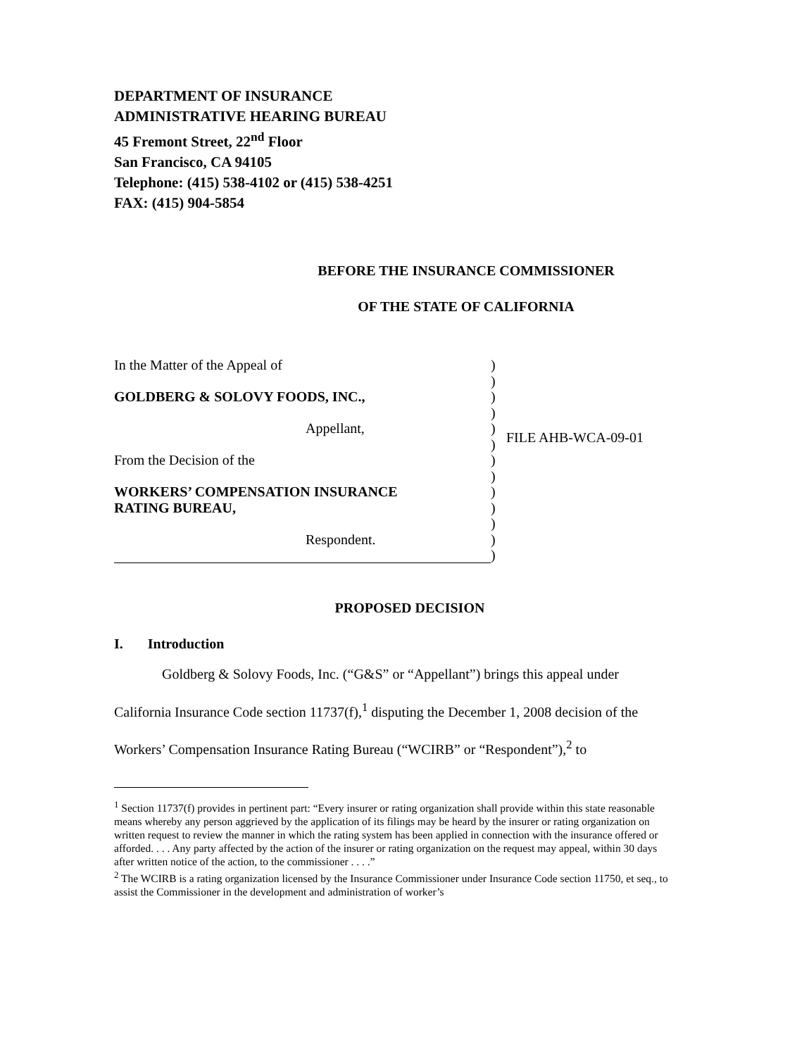DEPARTMENT OF INSURANCE
ADMINISTRATIVE HEARING BUREAU
45 Fremont Street, 22<sup>nd</sup> Floor
San Francisco, CA 94105
Telephone: (415) 538-4102 or (415) 538-4251
FAX: (415) 904-5854
BEFORE THE INSURANCE COMMISSIONER
OF THE STATE OF CALIFORNIA
In the Matter of the Appeal of
GOLDBERG & SOLOVY FOODS, INC.,
Appellant,
From the Decision of the
WORKERS’ COMPENSATION INSURANCE
RATING BUREAU,
Respondent.
)
)
)
)
)
)
)
)
)
)
)
)
)
FILE AHB-WCA-09-01
PROPOSED DECISION
I. Introduction
Goldberg & Solovy Foods, Inc. (“G&S” or “Appellant”) brings this appeal under California Insurance Code section 11737(f),<sup>1</sup> disputing the December 1, 2008 decision of the Workers’ Compensation Insurance Rating Bureau (“WCIRB” or “Respondent”),<sup>2</sup> to
<sup>1</sup> Section 11737(f) provides in pertinent part: “Every insurer or rating organization shall provide within this state reasonable means whereby any person aggrieved by the application of its filings may be heard by the insurer or rating organization on written request to review the manner in which the rating system has been applied in connection with the insurance offered or afforded. . . . Any party affected by the action of the insurer or rating organization on the request may appeal, within 30 days after written notice of the action, to the commissioner . . . .”
<sup>2</sup> The WCIRB is a rating organization licensed by the Insurance Commissioner under Insurance Code section 11750, et seq., to assist the Commissioner in the development and administration of worker’s